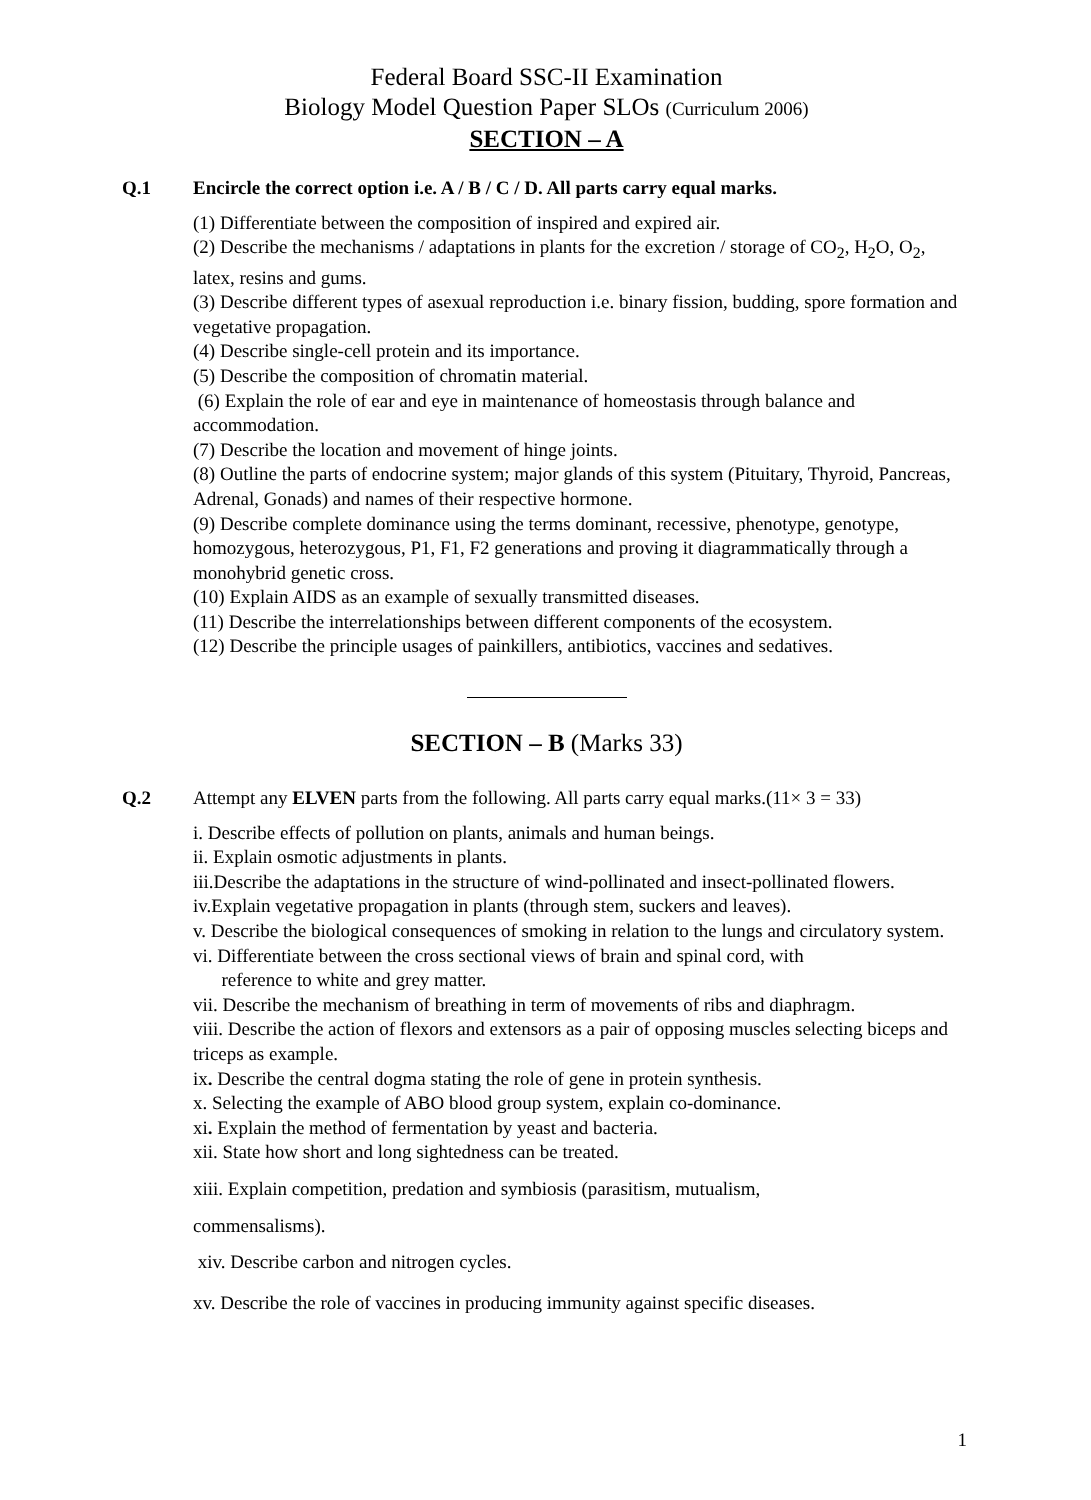Federal Board SSC-II Examination
Biology Model Question Paper SLOs (Curriculum 2006)
SECTION – A
Q.1 Encircle the correct option i.e. A / B / C / D. All parts carry equal marks.
(1) Differentiate between the composition of inspired and expired air.
(2) Describe the mechanisms / adaptations in plants for the excretion / storage of CO<sub>2</sub>, H<sub>2</sub>O, O<sub>2</sub>, latex, resins and gums.
(3) Describe different types of asexual reproduction i.e. binary fission, budding, spore formation and vegetative propagation.
(4) Describe single-cell protein and its importance.
(5) Describe the composition of chromatin material.
(6) Explain the role of ear and eye in maintenance of homeostasis through balance and accommodation.
(7) Describe the location and movement of hinge joints.
(8) Outline the parts of endocrine system; major glands of this system (Pituitary, Thyroid, Pancreas, Adrenal, Gonads) and names of their respective hormone.
(9) Describe complete dominance using the terms dominant, recessive, phenotype, genotype, homozygous, heterozygous, P1, F1, F2 generations and proving it diagrammatically through a monohybrid genetic cross.
(10) Explain AIDS as an example of sexually transmitted diseases.
(11) Describe the interrelationships between different components of the ecosystem.
(12) Describe the principle usages of painkillers, antibiotics, vaccines and sedatives.
SECTION – B (Marks 33)
Q.2 Attempt any ELVEN parts from the following. All parts carry equal marks.(11× 3 = 33)
i. Describe effects of pollution on plants, animals and human beings.
ii. Explain osmotic adjustments in plants.
iii.Describe the adaptations in the structure of wind-pollinated and insect-pollinated flowers.
iv.Explain vegetative propagation in plants (through stem, suckers and leaves).
v. Describe the biological consequences of smoking in relation to the lungs and circulatory system.
vi. Differentiate between the cross sectional views of brain and spinal cord, with
reference to white and grey matter.
vii. Describe the mechanism of breathing in term of movements of ribs and diaphragm.
viii. Describe the action of flexors and extensors as a pair of opposing muscles selecting biceps and triceps as example.
ix. Describe the central dogma stating the role of gene in protein synthesis.
x. Selecting the example of ABO blood group system, explain co-dominance.
xi. Explain the method of fermentation by yeast and bacteria.
xii. State how short and long sightedness can be treated.
xiii. Explain competition, predation and symbiosis (parasitism, mutualism,
commensalisms).
xiv. Describe carbon and nitrogen cycles.
xv. Describe the role of vaccines in producing immunity against specific diseases.
1